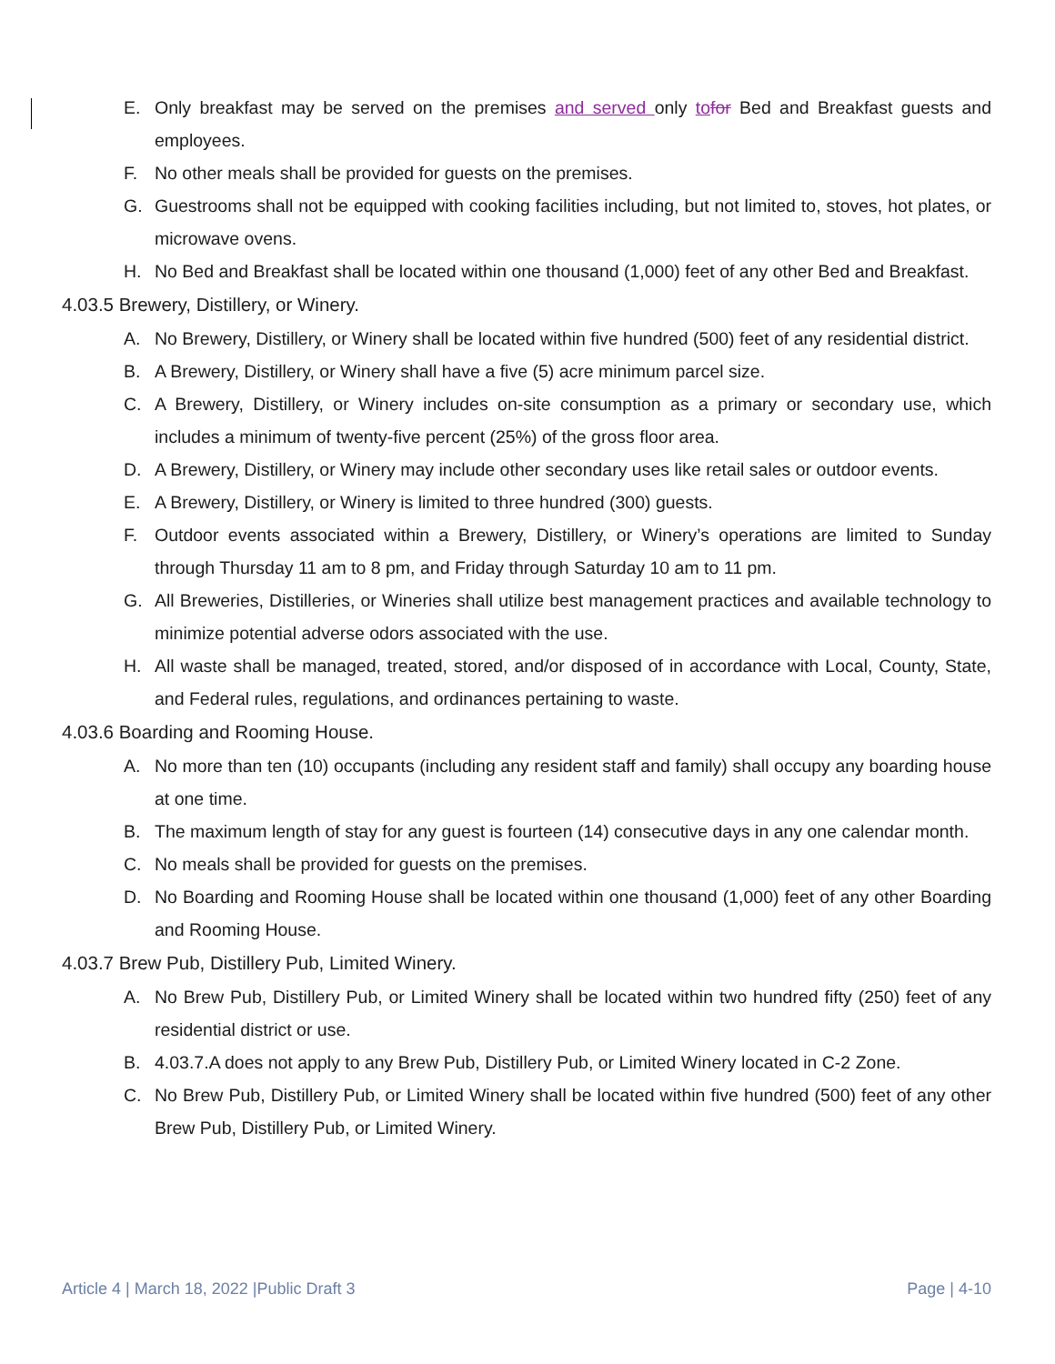E. Only breakfast may be served on the premises and served only to for Bed and Breakfast guests and employees.
F. No other meals shall be provided for guests on the premises.
G. Guestrooms shall not be equipped with cooking facilities including, but not limited to, stoves, hot plates, or microwave ovens.
H. No Bed and Breakfast shall be located within one thousand (1,000) feet of any other Bed and Breakfast.
4.03.5 Brewery, Distillery, or Winery.
A. No Brewery, Distillery, or Winery shall be located within five hundred (500) feet of any residential district.
B. A Brewery, Distillery, or Winery shall have a five (5) acre minimum parcel size.
C. A Brewery, Distillery, or Winery includes on-site consumption as a primary or secondary use, which includes a minimum of twenty-five percent (25%) of the gross floor area.
D. A Brewery, Distillery, or Winery may include other secondary uses like retail sales or outdoor events.
E. A Brewery, Distillery, or Winery is limited to three hundred (300) guests.
F. Outdoor events associated within a Brewery, Distillery, or Winery’s operations are limited to Sunday through Thursday 11 am to 8 pm, and Friday through Saturday 10 am to 11 pm.
G. All Breweries, Distilleries, or Wineries shall utilize best management practices and available technology to minimize potential adverse odors associated with the use.
H. All waste shall be managed, treated, stored, and/or disposed of in accordance with Local, County, State, and Federal rules, regulations, and ordinances pertaining to waste.
4.03.6 Boarding and Rooming House.
A. No more than ten (10) occupants (including any resident staff and family) shall occupy any boarding house at one time.
B. The maximum length of stay for any guest is fourteen (14) consecutive days in any one calendar month.
C. No meals shall be provided for guests on the premises.
D. No Boarding and Rooming House shall be located within one thousand (1,000) feet of any other Boarding and Rooming House.
4.03.7 Brew Pub, Distillery Pub, Limited Winery.
A. No Brew Pub, Distillery Pub, or Limited Winery shall be located within two hundred fifty (250) feet of any residential district or use.
B. 4.03.7.A does not apply to any Brew Pub, Distillery Pub, or Limited Winery located in C-2 Zone.
C. No Brew Pub, Distillery Pub, or Limited Winery shall be located within five hundred (500) feet of any other Brew Pub, Distillery Pub, or Limited Winery.
Article 4 | March 18, 2022 |Public Draft 3 Page | 4-10